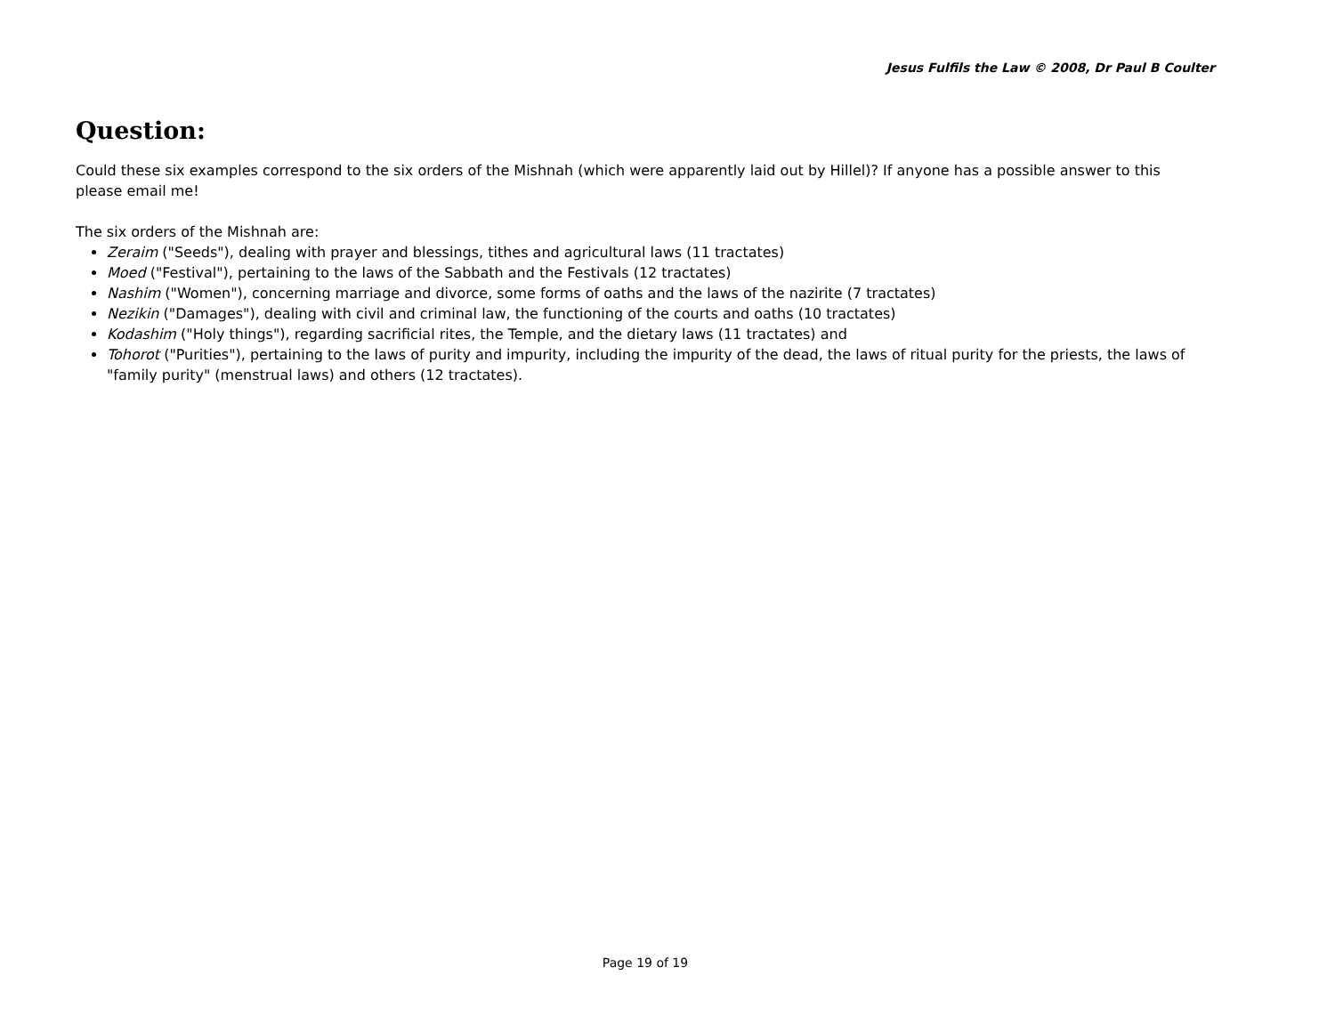Jesus Fulfils the Law © 2008, Dr Paul B Coulter
Question:
Could these six examples correspond to the six orders of the Mishnah (which were apparently laid out by Hillel)? If anyone has a possible answer to this please email me!
The six orders of the Mishnah are:
Zeraim ("Seeds"), dealing with prayer and blessings, tithes and agricultural laws (11 tractates)
Moed ("Festival"), pertaining to the laws of the Sabbath and the Festivals (12 tractates)
Nashim ("Women"), concerning marriage and divorce, some forms of oaths and the laws of the nazirite (7 tractates)
Nezikin ("Damages"), dealing with civil and criminal law, the functioning of the courts and oaths (10 tractates)
Kodashim ("Holy things"), regarding sacrificial rites, the Temple, and the dietary laws (11 tractates) and
Tohorot ("Purities"), pertaining to the laws of purity and impurity, including the impurity of the dead, the laws of ritual purity for the priests, the laws of "family purity" (menstrual laws) and others (12 tractates).
Page 19 of 19